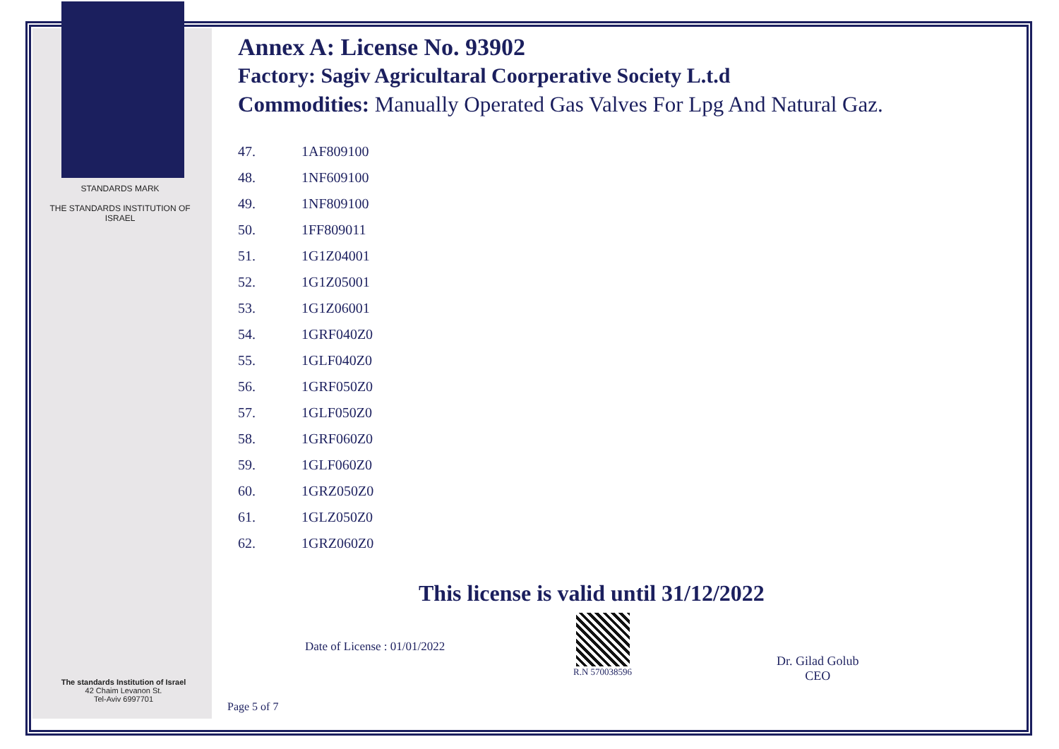STANDARDS MARK
THE STANDARDS INSTITUTION OF ISRAEL
Annex A: License No. 93902
Factory: Sagiv Agricultaral Coorperative Society L.t.d
Commodities: Manually Operated Gas Valves For Lpg And Natural Gaz.
| 47. | 1AF809100 |
| 48. | 1NF609100 |
| 49. | 1NF809100 |
| 50. | 1FF809011 |
| 51. | 1G1Z04001 |
| 52. | 1G1Z05001 |
| 53. | 1G1Z06001 |
| 54. | 1GRF040Z0 |
| 55. | 1GLF040Z0 |
| 56. | 1GRF050Z0 |
| 57. | 1GLF050Z0 |
| 58. | 1GRF060Z0 |
| 59. | 1GLF060Z0 |
| 60. | 1GRZ050Z0 |
| 61. | 1GLZ050Z0 |
| 62. | 1GRZ060Z0 |
This license is valid until 31/12/2022
Date of License : 01/01/2022
R.N 570038596
Dr. Gilad Golub
CEO
The standards Institution of Israel
42 Chaim Levanon St.
Tel-Aviv 6997701
Page 5 of 7